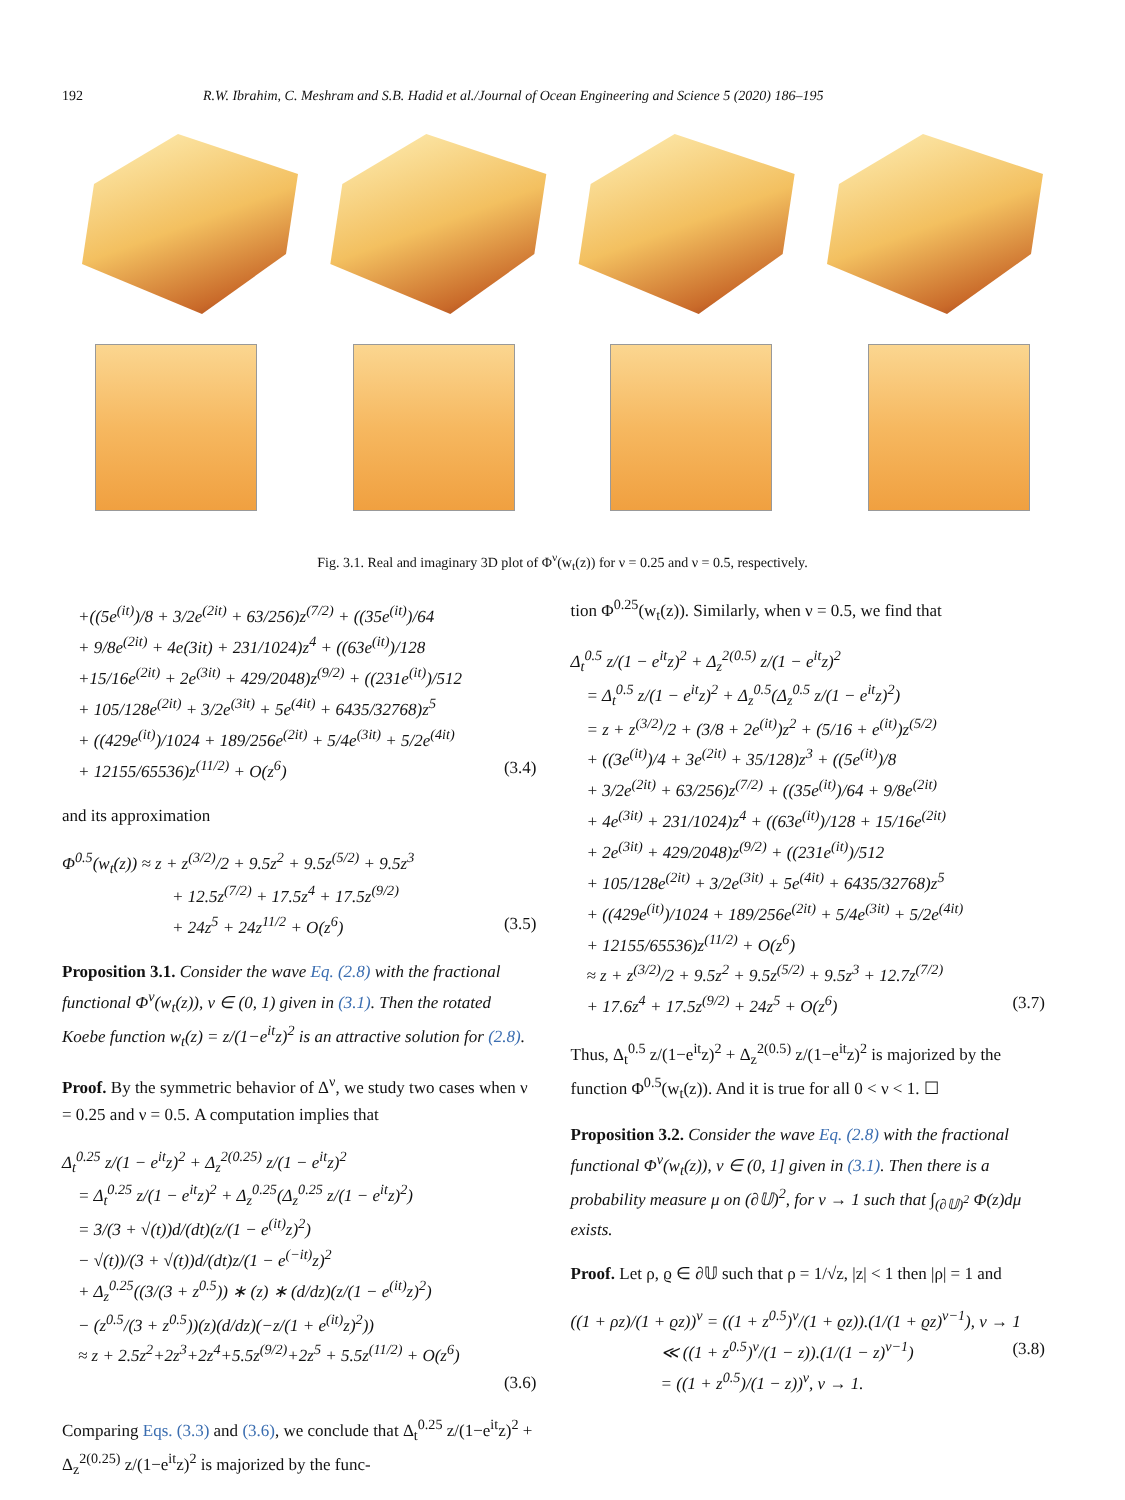192 R.W. Ibrahim, C. Meshram and S.B. Hadid et al./Journal of Ocean Engineering and Science 5 (2020) 186–195
Fig. 3.1. Real and imaginary 3D plot of Φ<sup>ν</sup>(w<sub>t</sub>(z)) for ν = 0.25 and ν = 0.5, respectively.
+((5e<sup>(it)</sup>)/8 + 3/2e<sup>(2it)</sup> + 63/256)z<sup>(7/2)</sup> + ((35e<sup>(it)</sup>)/64
+ 9/8e<sup>(2it)</sup> + 4e(3it) + 231/1024)z<sup>4</sup> + ((63e<sup>(it)</sup>)/128
+15/16e<sup>(2it)</sup> + 2e<sup>(3it)</sup> + 429/2048)z<sup>(9/2)</sup> + ((231e<sup>(it)</sup>)/512
+ 105/128e<sup>(2it)</sup> + 3/2e<sup>(3it)</sup> + 5e<sup>(4it)</sup> + 6435/32768)z<sup>5</sup>
+ ((429e<sup>(it)</sup>)/1024 + 189/256e<sup>(2it)</sup> + 5/4e<sup>(3it)</sup> + 5/2e<sup>(4it)</sup>
+ 12155/65536)z<sup>(11/2)</sup> + O(z<sup>6</sup>) (3.4)
and its approximation
Φ<sup>0.5</sup>(w<sub>t</sub>(z)) ≈ z + z<sup>(3/2)</sup>/2 + 9.5z<sup>2</sup> + 9.5z<sup>(5/2)</sup> + 9.5z<sup>3</sup>
+ 12.5z<sup>(7/2)</sup> + 17.5z<sup>4</sup> + 17.5z<sup>(9/2)</sup>
+ 24z<sup>5</sup> + 24z<sup>11/2</sup> + O(z<sup>6</sup>) (3.5)
Proposition 3.1. Consider the wave Eq. (2.8) with the fractional functional Φ<sup>ν</sup>(w<sub>t</sub>(z)), ν ∈ (0, 1) given in (3.1). Then the rotated Koebe function w<sub>t</sub>(z) = z/(1−e<sup>it</sup>z)<sup>2</sup> is an attractive solution for (2.8).
Proof. By the symmetric behavior of Δ<sup>ν</sup>, we study two cases when ν = 0.25 and ν = 0.5. A computation implies that
Δ<sub>t</sub><sup>0.25</sup> z/(1 − e<sup>it</sup>z)<sup>2</sup> + Δ<sub>z</sub><sup>2(0.25)</sup> z/(1 − e<sup>it</sup>z)<sup>2</sup>
= Δ<sub>t</sub><sup>0.25</sup> z/(1 − e<sup>it</sup>z)<sup>2</sup> + Δ<sub>z</sub><sup>0.25</sup>(Δ<sub>z</sub><sup>0.25</sup> z/(1 − e<sup>it</sup>z)<sup>2</sup>)
= 3/(3 + √(t))d/(dt)(z/(1 − e<sup>(it)</sup>z)<sup>2</sup>)
− √(t))/(3 + √(t))d/(dt)z/(1 − e<sup>(−it)</sup>z)<sup>2</sup>
+ Δ<sub>z</sub><sup>0.25</sup>((3/(3 + z<sup>0.5</sup>)) ∗ (z) ∗ (d/dz)(z/(1 − e<sup>(it)</sup>z)<sup>2</sup>)
− (z<sup>0.5</sup>/(3 + z<sup>0.5</sup>))(z)(d/dz)(−z/(1 + e<sup>(it)</sup>z)<sup>2</sup>))
≈ z + 2.5z<sup>2</sup>+2z<sup>3</sup>+2z<sup>4</sup>+5.5z<sup>(9/2)</sup>+2z<sup>5</sup> + 5.5z<sup>(11/2)</sup> + O(z<sup>6</sup>)
(3.6)
Comparing Eqs. (3.3) and (3.6), we conclude that Δ<sub>t</sub><sup>0.25</sup> z/(1−e<sup>it</sup>z)<sup>2</sup> + Δ<sub>z</sub><sup>2(0.25)</sup> z/(1−e<sup>it</sup>z)<sup>2</sup> is majorized by the func-
tion Φ<sup>0.25</sup>(w<sub>t</sub>(z)). Similarly, when ν = 0.5, we find that
Δ<sub>t</sub><sup>0.5</sup> z/(1 − e<sup>it</sup>z)<sup>2</sup> + Δ<sub>z</sub><sup>2(0.5)</sup> z/(1 − e<sup>it</sup>z)<sup>2</sup>
= Δ<sub>t</sub><sup>0.5</sup> z/(1 − e<sup>it</sup>z)<sup>2</sup> + Δ<sub>z</sub><sup>0.5</sup>(Δ<sub>z</sub><sup>0.5</sup> z/(1 − e<sup>it</sup>z)<sup>2</sup>)
= z + z<sup>(3/2)</sup>/2 + (3/8 + 2e<sup>(it)</sup>)z<sup>2</sup> + (5/16 + e<sup>(it)</sup>)z<sup>(5/2)</sup>
+ ((3e<sup>(it)</sup>)/4 + 3e<sup>(2it)</sup> + 35/128)z<sup>3</sup> + ((5e<sup>(it)</sup>)/8
+ 3/2e<sup>(2it)</sup> + 63/256)z<sup>(7/2)</sup> + ((35e<sup>(it)</sup>)/64 + 9/8e<sup>(2it)</sup>
+ 4e<sup>(3it)</sup> + 231/1024)z<sup>4</sup> + ((63e<sup>(it)</sup>)/128 + 15/16e<sup>(2it)</sup>
+ 2e<sup>(3it)</sup> + 429/2048)z<sup>(9/2)</sup> + ((231e<sup>(it)</sup>)/512
+ 105/128e<sup>(2it)</sup> + 3/2e<sup>(3it)</sup> + 5e<sup>(4it)</sup> + 6435/32768)z<sup>5</sup>
+ ((429e<sup>(it)</sup>)/1024 + 189/256e<sup>(2it)</sup> + 5/4e<sup>(3it)</sup> + 5/2e<sup>(4it)</sup>
+ 12155/65536)z<sup>(11/2)</sup> + O(z<sup>6</sup>)
≈ z + z<sup>(3/2)</sup>/2 + 9.5z<sup>2</sup> + 9.5z<sup>(5/2)</sup> + 9.5z<sup>3</sup> + 12.7z<sup>(7/2)</sup>
+ 17.6z<sup>4</sup> + 17.5z<sup>(9/2)</sup> + 24z<sup>5</sup> + O(z<sup>6</sup>) (3.7)
Thus, Δ<sub>t</sub><sup>0.5</sup> z/(1−e<sup>it</sup>z)<sup>2</sup> + Δ<sub>z</sub><sup>2(0.5)</sup> z/(1−e<sup>it</sup>z)<sup>2</sup> is majorized by the function Φ<sup>0.5</sup>(w<sub>t</sub>(z)). And it is true for all 0 < ν < 1. ☐
Proposition 3.2. Consider the wave Eq. (2.8) with the fractional functional Φ<sup>ν</sup>(w<sub>t</sub>(z)), ν ∈ (0, 1] given in (3.1). Then there is a probability measure μ on (∂𝕌)<sup>2</sup>, for ν → 1 such that ∫<sub>(∂𝕌)<sup>2</sup></sub> Φ(z)dμ exists.
Proof. Let ρ, ϱ ∈ ∂𝕌 such that ρ = 1/√z, |z| < 1 then |ρ| = 1 and
((1 + ρz)/(1 + ϱz))<sup>ν</sup> = ((1 + z<sup>0.5</sup>)<sup>ν</sup>/(1 + ϱz)).(1/(1 + ϱz)<sup>ν−1</sup>), ν → 1
≪ ((1 + z<sup>0.5</sup>)<sup>ν</sup>/(1 − z)).(1/(1 − z)<sup>ν−1</sup>) (3.8)
= ((1 + z<sup>0.5</sup>)/(1 − z))<sup>ν</sup>, ν → 1.